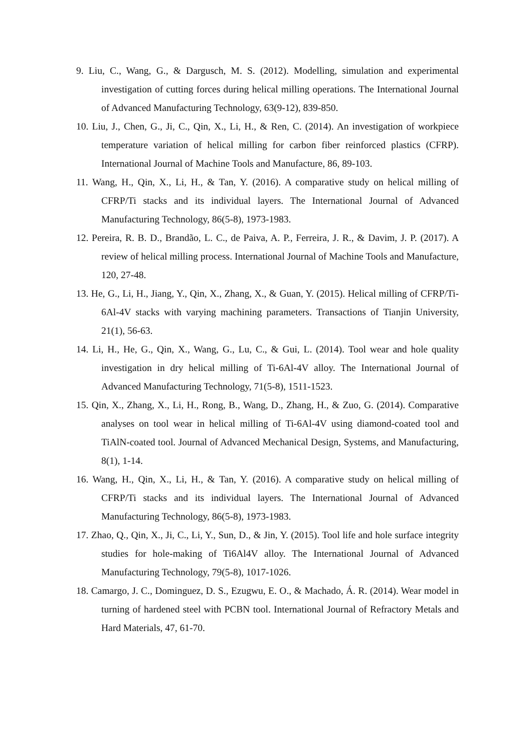9. Liu, C., Wang, G., & Dargusch, M. S. (2012). Modelling, simulation and experimental investigation of cutting forces during helical milling operations. The International Journal of Advanced Manufacturing Technology, 63(9-12), 839-850.
10. Liu, J., Chen, G., Ji, C., Qin, X., Li, H., & Ren, C. (2014). An investigation of workpiece temperature variation of helical milling for carbon fiber reinforced plastics (CFRP). International Journal of Machine Tools and Manufacture, 86, 89-103.
11. Wang, H., Qin, X., Li, H., & Tan, Y. (2016). A comparative study on helical milling of CFRP/Ti stacks and its individual layers. The International Journal of Advanced Manufacturing Technology, 86(5-8), 1973-1983.
12. Pereira, R. B. D., Brandão, L. C., de Paiva, A. P., Ferreira, J. R., & Davim, J. P. (2017). A review of helical milling process. International Journal of Machine Tools and Manufacture, 120, 27-48.
13. He, G., Li, H., Jiang, Y., Qin, X., Zhang, X., & Guan, Y. (2015). Helical milling of CFRP/Ti-6Al-4V stacks with varying machining parameters. Transactions of Tianjin University, 21(1), 56-63.
14. Li, H., He, G., Qin, X., Wang, G., Lu, C., & Gui, L. (2014). Tool wear and hole quality investigation in dry helical milling of Ti-6Al-4V alloy. The International Journal of Advanced Manufacturing Technology, 71(5-8), 1511-1523.
15. Qin, X., Zhang, X., Li, H., Rong, B., Wang, D., Zhang, H., & Zuo, G. (2014). Comparative analyses on tool wear in helical milling of Ti-6Al-4V using diamond-coated tool and TiAlN-coated tool. Journal of Advanced Mechanical Design, Systems, and Manufacturing, 8(1), 1-14.
16. Wang, H., Qin, X., Li, H., & Tan, Y. (2016). A comparative study on helical milling of CFRP/Ti stacks and its individual layers. The International Journal of Advanced Manufacturing Technology, 86(5-8), 1973-1983.
17. Zhao, Q., Qin, X., Ji, C., Li, Y., Sun, D., & Jin, Y. (2015). Tool life and hole surface integrity studies for hole-making of Ti6Al4V alloy. The International Journal of Advanced Manufacturing Technology, 79(5-8), 1017-1026.
18. Camargo, J. C., Dominguez, D. S., Ezugwu, E. O., & Machado, Á. R. (2014). Wear model in turning of hardened steel with PCBN tool. International Journal of Refractory Metals and Hard Materials, 47, 61-70.